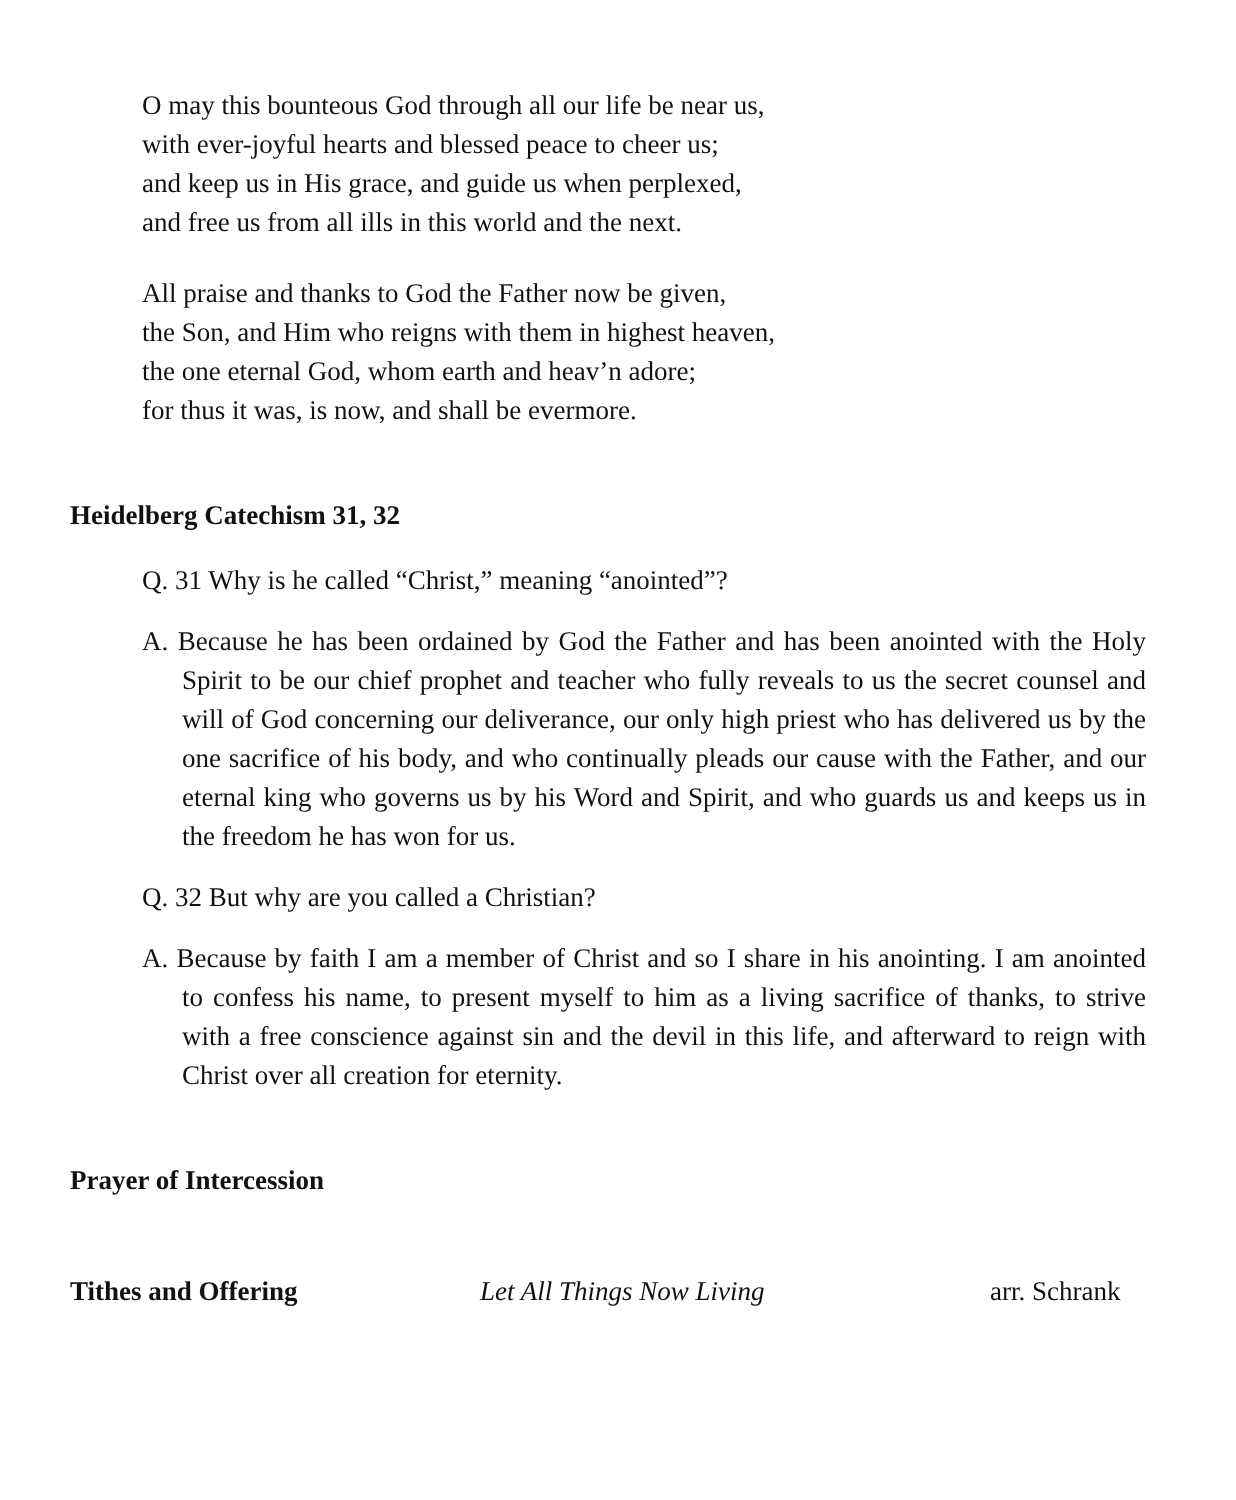O may this bounteous God through all our life be near us,
with ever-joyful hearts and blessed peace to cheer us;
and keep us in His grace, and guide us when perplexed,
and free us from all ills in this world and the next.
All praise and thanks to God the Father now be given,
the Son, and Him who reigns with them in highest heaven,
the one eternal God, whom earth and heav’n adore;
for thus it was, is now, and shall be evermore.
Heidelberg Catechism 31, 32
Q. 31 Why is he called “Christ,” meaning “anointed”?
A. Because he has been ordained by God the Father and has been anointed with the Holy Spirit to be our chief prophet and teacher who fully reveals to us the secret counsel and will of God concerning our deliverance, our only high priest who has delivered us by the one sacrifice of his body, and who continually pleads our cause with the Father, and our eternal king who governs us by his Word and Spirit, and who guards us and keeps us in the freedom he has won for us.
Q. 32 But why are you called a Christian?
A. Because by faith I am a member of Christ and so I share in his anointing. I am anointed to confess his name, to present myself to him as a living sacrifice of thanks, to strive with a free conscience against sin and the devil in this life, and afterward to reign with Christ over all creation for eternity.
Prayer of Intercession
Tithes and Offering Let All Things Now Living arr. Schrank